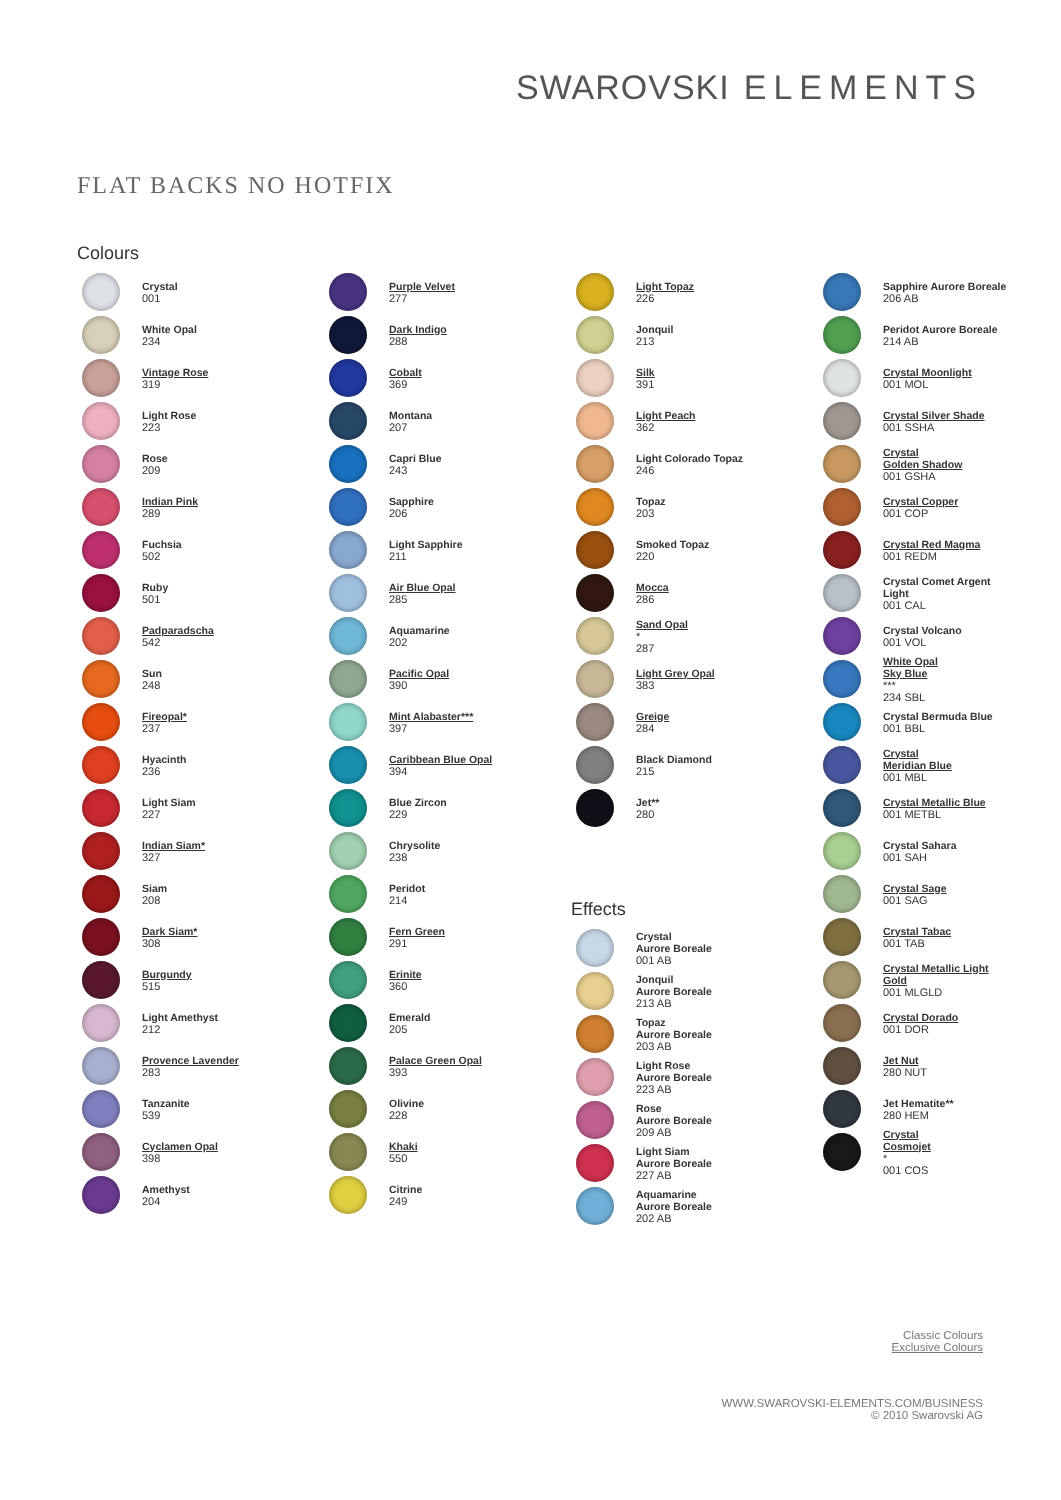SWAROVSKI ELEMENTS
FLAT BACKS NO HOTFIX
Colours
Crystal
001
White Opal
234
Vintage Rose
319
Light Rose
223
Rose
209
Indian Pink
289
Fuchsia
502
Ruby
501
Padparadscha
542
Sun
248
Fireopal*
237
Hyacinth
236
Light Siam
227
Indian Siam*
327
Siam
208
Dark Siam*
308
Burgundy
515
Light Amethyst
212
Provence Lavender
283
Tanzanite
539
Cyclamen Opal
398
Amethyst
204
Purple Velvet
277
Dark Indigo
288
Cobalt
369
Montana
207
Capri Blue
243
Sapphire
206
Light Sapphire
211
Air Blue Opal
285
Aquamarine
202
Pacific Opal
390
Mint Alabaster***
397
Caribbean Blue Opal
394
Blue Zircon
229
Chrysolite
238
Peridot
214
Fern Green
291
Erinite
360
Emerald
205
Palace Green Opal
393
Olivine
228
Khaki
550
Citrine
249
Light Topaz
226
Jonquil
213
Silk
391
Light Peach
362
Light Colorado Topaz
246
Topaz
203
Smoked Topaz
220
Mocca
286
Sand Opal
*
287
Light Grey Opal
383
Greige
284
Black Diamond
215
Jet**
280
Effects
Crystal
Aurore Boreale
001 AB
Jonquil
Aurore Boreale
213 AB
Topaz
Aurore Boreale
203 AB
Light Rose
Aurore Boreale
223 AB
Rose
Aurore Boreale
209 AB
Light Siam
Aurore Boreale
227 AB
Aquamarine
Aurore Boreale
202 AB
Sapphire Aurore Boreale
206 AB
Peridot Aurore Boreale
214 AB
Crystal Moonlight
001 MOL
Crystal Silver Shade
001 SSHA
Crystal
Golden Shadow
001 GSHA
Crystal Copper
001 COP
Crystal Red Magma
001 REDM
Crystal Comet Argent
Light
001 CAL
Crystal Volcano
001 VOL
White Opal
Sky Blue
***
234 SBL
Crystal Bermuda Blue
001 BBL
Crystal
Meridian Blue
001 MBL
Crystal Metallic Blue
001 METBL
Crystal Sahara
001 SAH
Crystal Sage
001 SAG
Crystal Tabac
001 TAB
Crystal Metallic Light
Gold
001 MLGLD
Crystal Dorado
001 DOR
Jet Nut
280 NUT
Jet Hematite**
280 HEM
Crystal
Cosmojet
*
001 COS
Classic Colours
Exclusive Colours
WWW.SWAROVSKI-ELEMENTS.COM/BUSINESS
© 2010 Swarovski AG